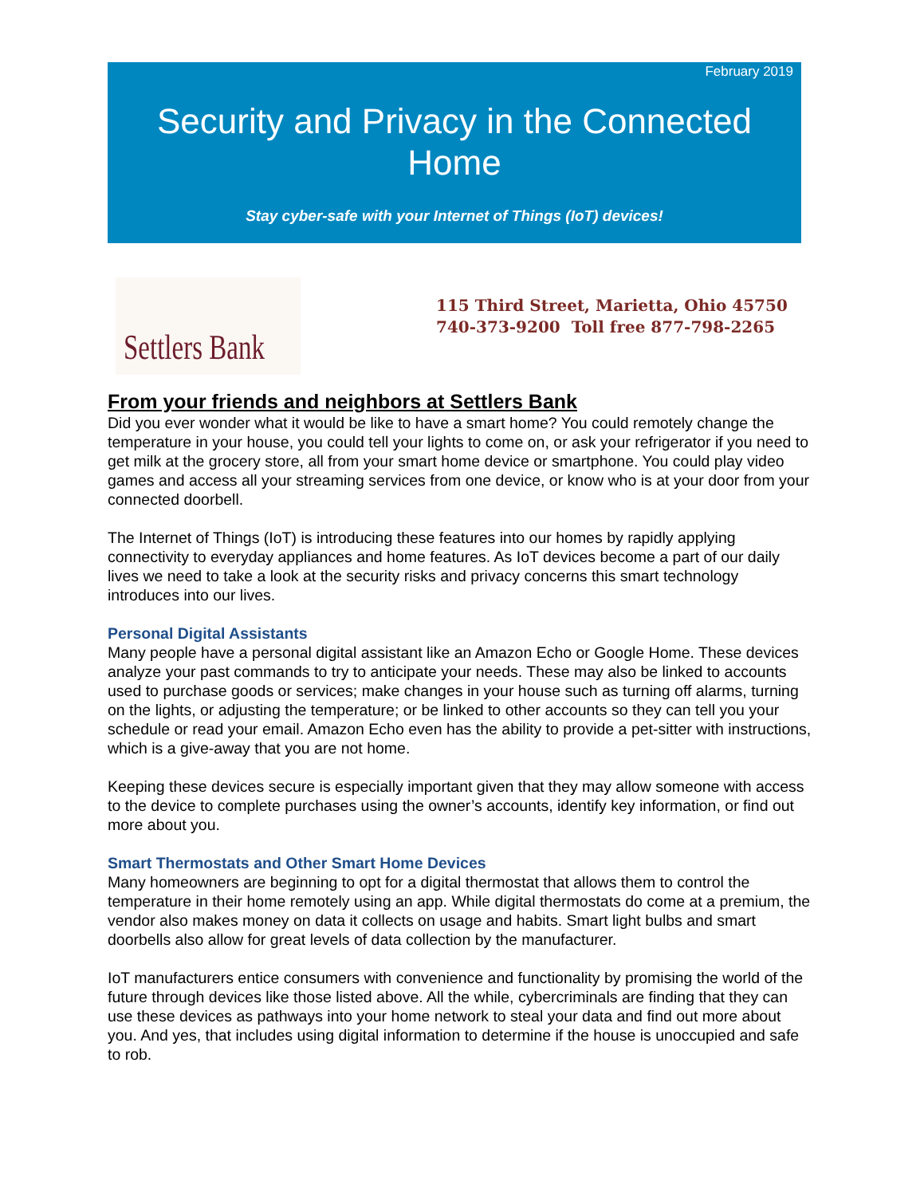February 2019
Security and Privacy in the Connected Home
Stay cyber-safe with your Internet of Things (IoT) devices!
Settlers Bank
115 Third Street, Marietta, Ohio 45750
740-373-9200 Toll free 877-798-2265
From your friends and neighbors at Settlers Bank
Did you ever wonder what it would be like to have a smart home? You could remotely change the temperature in your house, you could tell your lights to come on, or ask your refrigerator if you need to get milk at the grocery store, all from your smart home device or smartphone. You could play video games and access all your streaming services from one device, or know who is at your door from your connected doorbell.
The Internet of Things (IoT) is introducing these features into our homes by rapidly applying connectivity to everyday appliances and home features. As IoT devices become a part of our daily lives we need to take a look at the security risks and privacy concerns this smart technology introduces into our lives.
Personal Digital Assistants
Many people have a personal digital assistant like an Amazon Echo or Google Home. These devices analyze your past commands to try to anticipate your needs. These may also be linked to accounts used to purchase goods or services; make changes in your house such as turning off alarms, turning on the lights, or adjusting the temperature; or be linked to other accounts so they can tell you your schedule or read your email. Amazon Echo even has the ability to provide a pet-sitter with instructions, which is a give-away that you are not home.
Keeping these devices secure is especially important given that they may allow someone with access to the device to complete purchases using the owner’s accounts, identify key information, or find out more about you.
Smart Thermostats and Other Smart Home Devices
Many homeowners are beginning to opt for a digital thermostat that allows them to control the temperature in their home remotely using an app. While digital thermostats do come at a premium, the vendor also makes money on data it collects on usage and habits. Smart light bulbs and smart doorbells also allow for great levels of data collection by the manufacturer.
IoT manufacturers entice consumers with convenience and functionality by promising the world of the future through devices like those listed above. All the while, cybercriminals are finding that they can use these devices as pathways into your home network to steal your data and find out more about you. And yes, that includes using digital information to determine if the house is unoccupied and safe to rob.